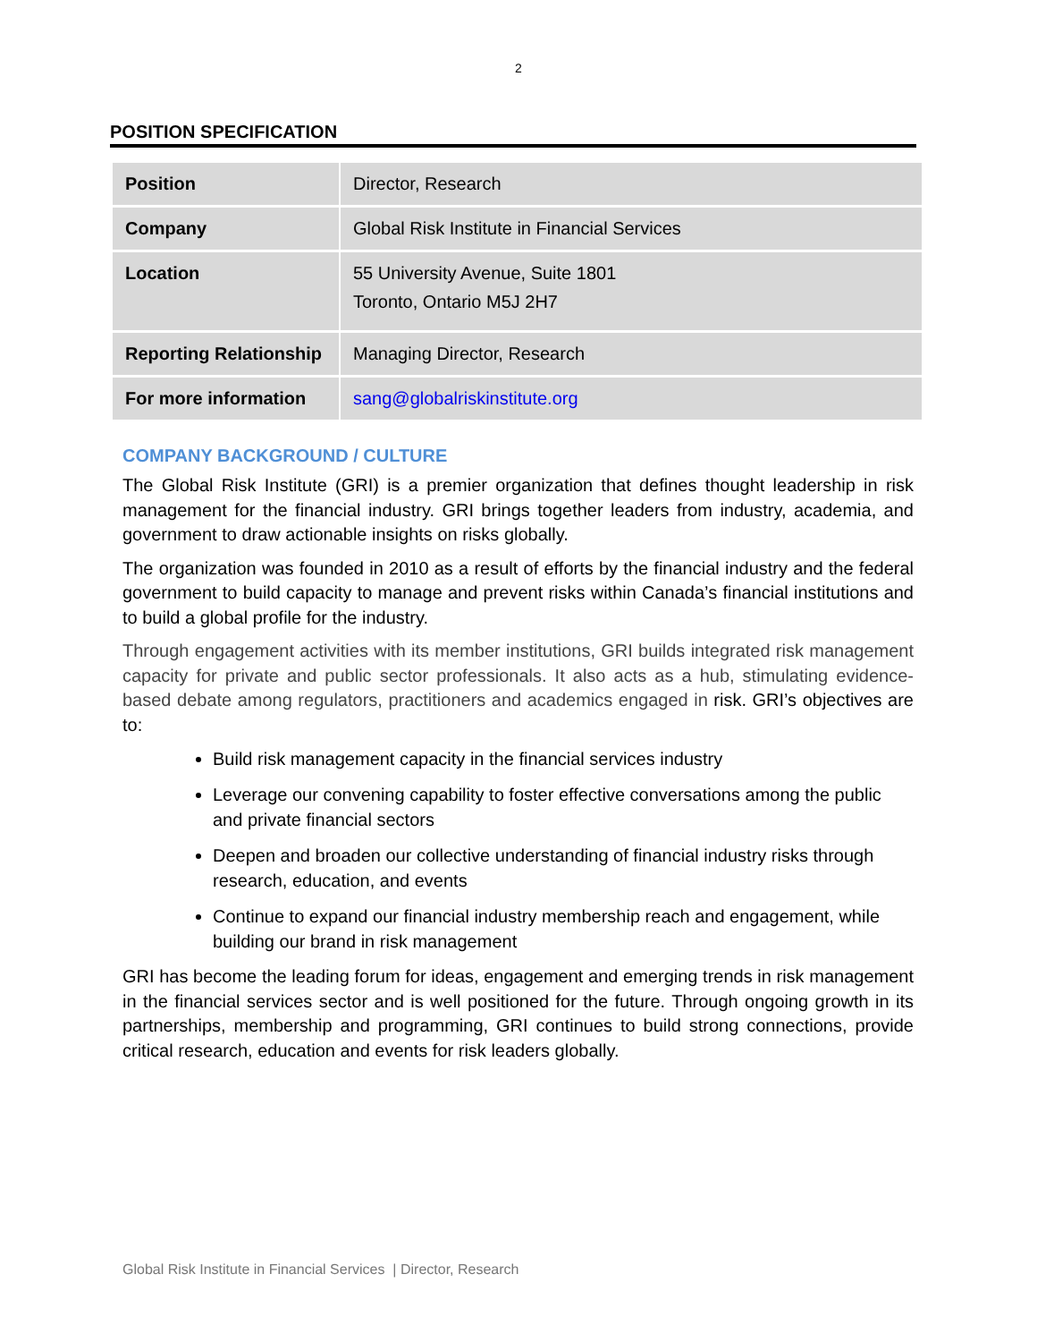2
POSITION SPECIFICATION
| Position | Director, Research |
| Company | Global Risk Institute in Financial Services |
| Location | 55 University Avenue, Suite 1801 Toronto, Ontario M5J 2H7 |
| Reporting Relationship | Managing Director, Research |
| For more information | sang@globalriskinstitute.org |
COMPANY BACKGROUND / CULTURE
The Global Risk Institute (GRI) is a premier organization that defines thought leadership in risk management for the financial industry. GRI brings together leaders from industry, academia, and government to draw actionable insights on risks globally.
The organization was founded in 2010 as a result of efforts by the financial industry and the federal government to build capacity to manage and prevent risks within Canada’s financial institutions and to build a global profile for the industry.
Through engagement activities with its member institutions, GRI builds integrated risk management capacity for private and public sector professionals. It also acts as a hub, stimulating evidence-based debate among regulators, practitioners and academics engaged in risk. GRI’s objectives are to:
Build risk management capacity in the financial services industry
Leverage our convening capability to foster effective conversations among the public and private financial sectors
Deepen and broaden our collective understanding of financial industry risks through research, education, and events
Continue to expand our financial industry membership reach and engagement, while building our brand in risk management
GRI has become the leading forum for ideas, engagement and emerging trends in risk management in the financial services sector and is well positioned for the future. Through ongoing growth in its partnerships, membership and programming, GRI continues to build strong connections, provide critical research, education and events for risk leaders globally.
Global Risk Institute in Financial Services | Director, Research